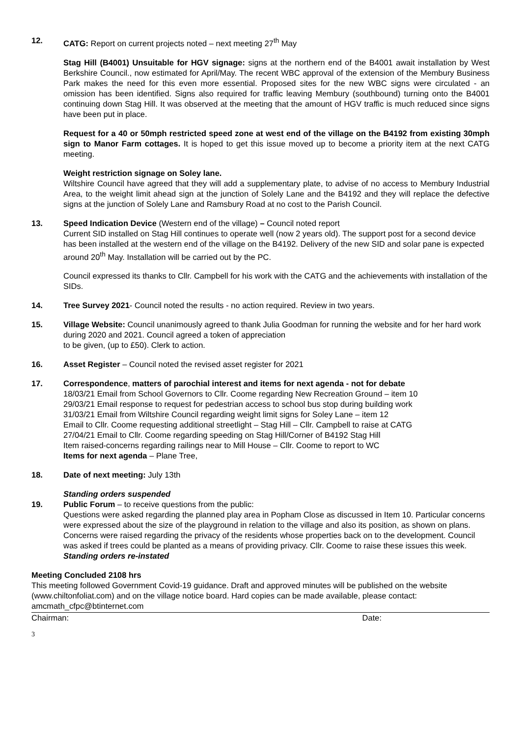12. CATG: Report on current projects noted – next meeting 27<sup>th</sup> May
Stag Hill (B4001) Unsuitable for HGV signage: signs at the northern end of the B4001 await installation by West Berkshire Council., now estimated for April/May. The recent WBC approval of the extension of the Membury Business Park makes the need for this even more essential. Proposed sites for the new WBC signs were circulated - an omission has been identified. Signs also required for traffic leaving Membury (southbound) turning onto the B4001 continuing down Stag Hill. It was observed at the meeting that the amount of HGV traffic is much reduced since signs have been put in place.
Request for a 40 or 50mph restricted speed zone at west end of the village on the B4192 from existing 30mph sign to Manor Farm cottages. It is hoped to get this issue moved up to become a priority item at the next CATG meeting.
Weight restriction signage on Soley lane.
Wiltshire Council have agreed that they will add a supplementary plate, to advise of no access to Membury Industrial Area, to the weight limit ahead sign at the junction of Solely Lane and the B4192 and they will replace the defective signs at the junction of Solely Lane and Ramsbury Road at no cost to the Parish Council.
13. Speed Indication Device (Western end of the village) – Council noted report
Current SID installed on Stag Hill continues to operate well (now 2 years old). The support post for a second device has been installed at the western end of the village on the B4192. Delivery of the new SID and solar pane is expected around 20<sup>th</sup> May. Installation will be carried out by the PC.
Council expressed its thanks to Cllr. Campbell for his work with the CATG and the achievements with installation of the SIDs.
14. Tree Survey 2021- Council noted the results - no action required. Review in two years.
15. Village Website: Council unanimously agreed to thank Julia Goodman for running the website and for her hard work during 2020 and 2021. Council agreed a token of appreciation
to be given, (up to £50). Clerk to action.
16. Asset Register – Council noted the revised asset register for 2021
17. Correspondence, matters of parochial interest and items for next agenda - not for debate
18/03/21 Email from School Governors to Cllr. Coome regarding New Recreation Ground – item 10
29/03/21 Email response to request for pedestrian access to school bus stop during building work
31/03/21 Email from Wiltshire Council regarding weight limit signs for Soley Lane – item 12
Email to Cllr. Coome requesting additional streetlight – Stag Hill – Cllr. Campbell to raise at CATG
27/04/21 Email to Cllr. Coome regarding speeding on Stag Hill/Corner of B4192 Stag Hill
Item raised-concerns regarding railings near to Mill House – Cllr. Coome to report to WC
Items for next agenda – Plane Tree,
18. Date of next meeting: July 13th
Standing orders suspended
19. Public Forum – to receive questions from the public:
Questions were asked regarding the planned play area in Popham Close as discussed in Item 10. Particular concerns were expressed about the size of the playground in relation to the village and also its position, as shown on plans. Concerns were raised regarding the privacy of the residents whose properties back on to the development. Council was asked if trees could be planted as a means of providing privacy. Cllr. Coome to raise these issues this week.
Standing orders re-instated
Meeting Concluded 2108 hrs
This meeting followed Government Covid-19 guidance. Draft and approved minutes will be published on the website (www.chiltonfoliat.com) and on the village notice board. Hard copies can be made available, please contact: amcmath_cfpc@btinternet.com
Chairman: Date:
3